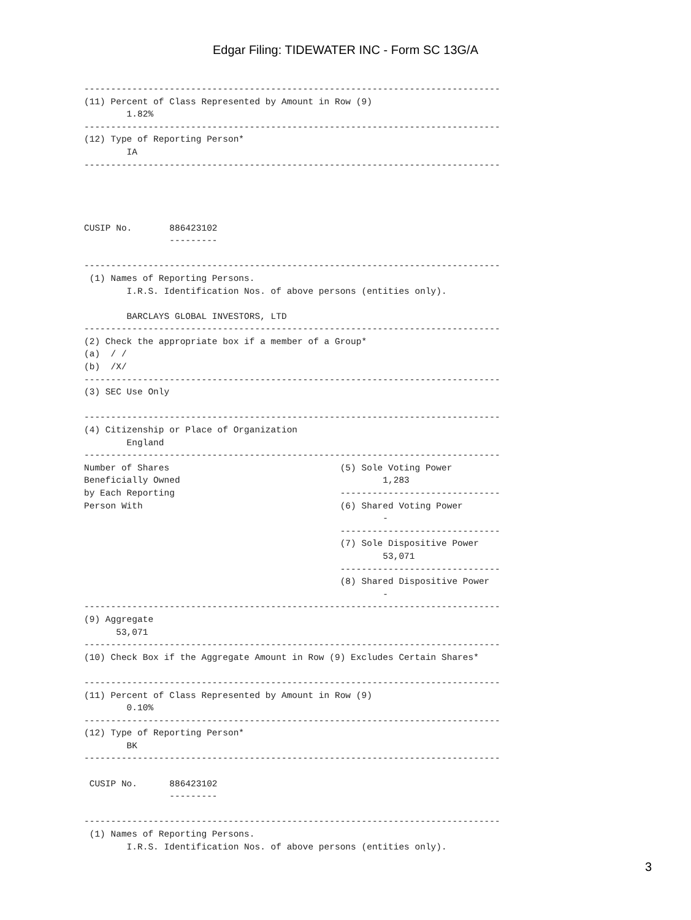Edgar Filing: TIDEWATER INC - Form SC 13G/A
------------------------------------------------------------------------------
(11) Percent of Class Represented by Amount in Row (9)
        1.82%
------------------------------------------------------------------------------
(12) Type of Reporting Person*
        IA
------------------------------------------------------------------------------




CUSIP No.       886423102
                ---------

------------------------------------------------------------------------------
 (1) Names of Reporting Persons.
        I.R.S. Identification Nos. of above persons (entities only).

        BARCLAYS GLOBAL INVESTORS, LTD
------------------------------------------------------------------------------
(2) Check the appropriate box if a member of a Group*
(a)  / /
(b)  /X/
------------------------------------------------------------------------------
(3) SEC Use Only

------------------------------------------------------------------------------
(4) Citizenship or Place of Organization
        England
------------------------------------------------------------------------------
Number of Shares                                (5) Sole Voting Power
Beneficially Owned                                      1,283
by Each Reporting                               ------------------------------
Person With                                     (6) Shared Voting Power
                                                        -
                                                ------------------------------
                                                (7) Sole Dispositive Power
                                                        53,071
                                                ------------------------------
                                                (8) Shared Dispositive Power
                                                        -
------------------------------------------------------------------------------
(9) Aggregate
      53,071
------------------------------------------------------------------------------
(10) Check Box if the Aggregate Amount in Row (9) Excludes Certain Shares*

------------------------------------------------------------------------------
(11) Percent of Class Represented by Amount in Row (9)
        0.10%
------------------------------------------------------------------------------
(12) Type of Reporting Person*
        BK
------------------------------------------------------------------------------

 CUSIP No.      886423102
                ---------

------------------------------------------------------------------------------
 (1) Names of Reporting Persons.
        I.R.S. Identification Nos. of above persons (entities only).
3